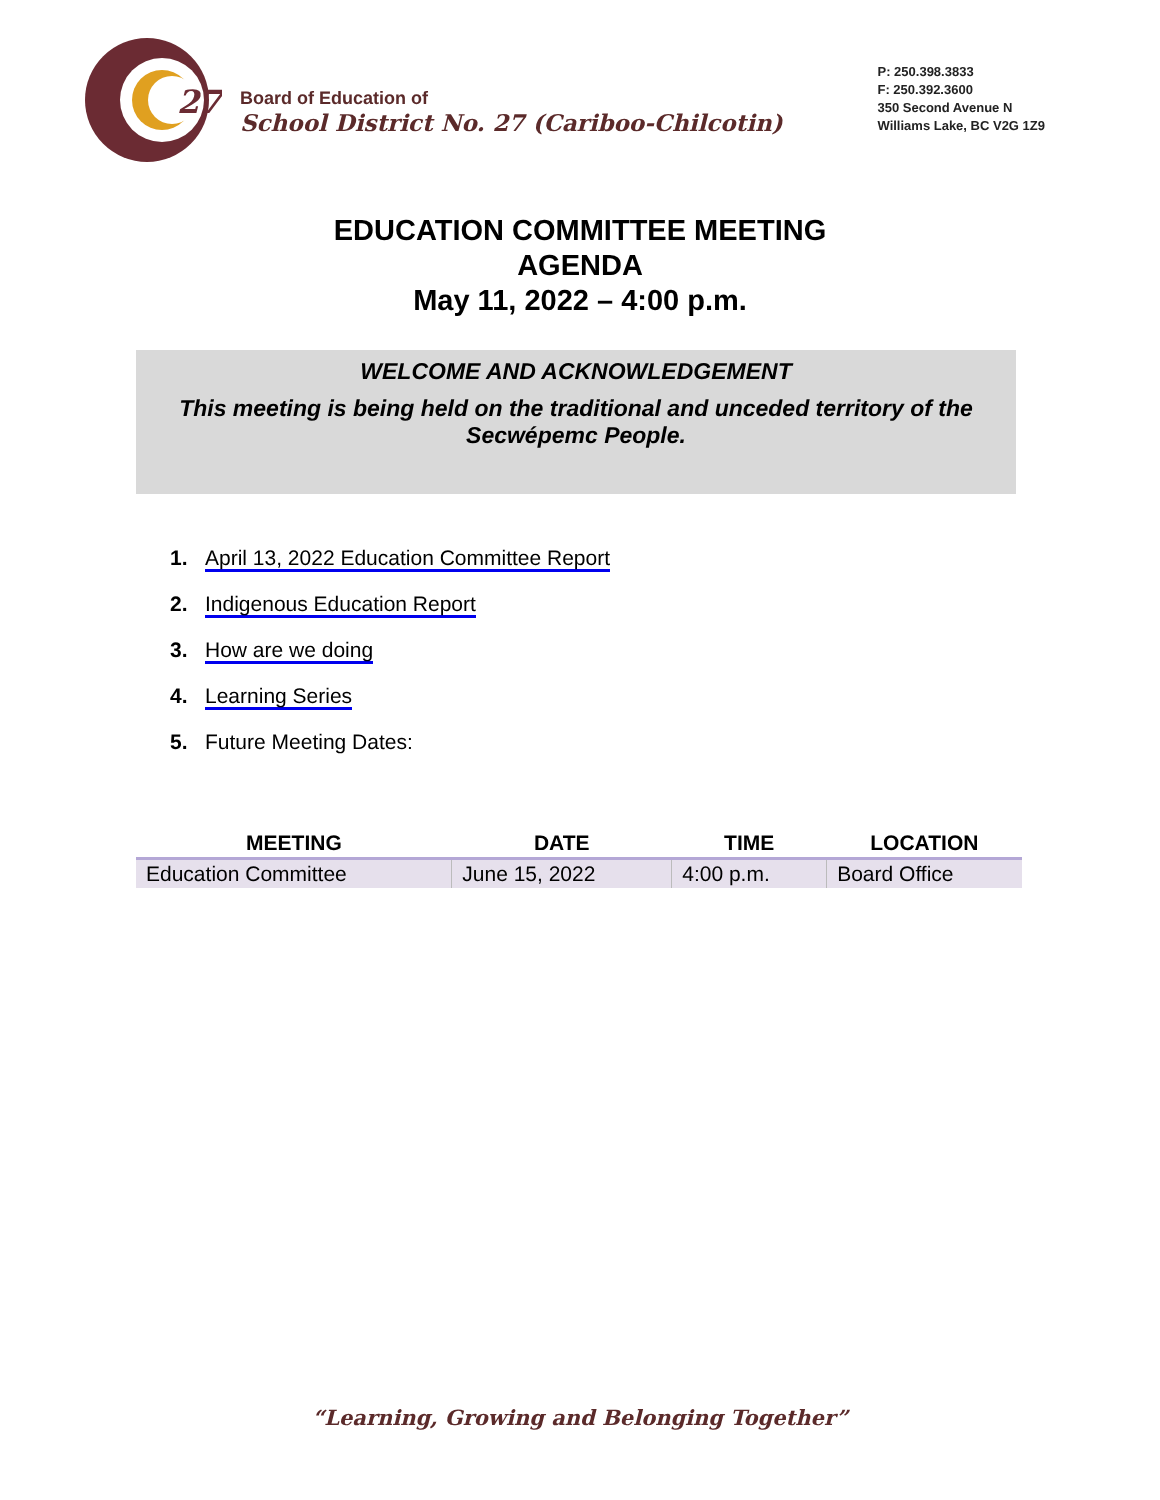27
Board of Education of
School District No. 27 (Cariboo-Chilcotin)
P: 250.398.3833
F: 250.392.3600
350 Second Avenue N
Williams Lake, BC V2G 1Z9
EDUCATION COMMITTEE MEETING
AGENDA
May 11, 2022 – 4:00 p.m.
WELCOME AND ACKNOWLEDGEMENT
This meeting is being held on the traditional and unceded territory of the Secwépemc People.
1. April 13, 2022 Education Committee Report
2. Indigenous Education Report
3. How are we doing
4. Learning Series
5. Future Meeting Dates:
| MEETING | DATE | TIME | LOCATION |
| --- | --- | --- | --- |
| Education Committee | June 15, 2022 | 4:00 p.m. | Board Office |
“Learning, Growing and Belonging Together”